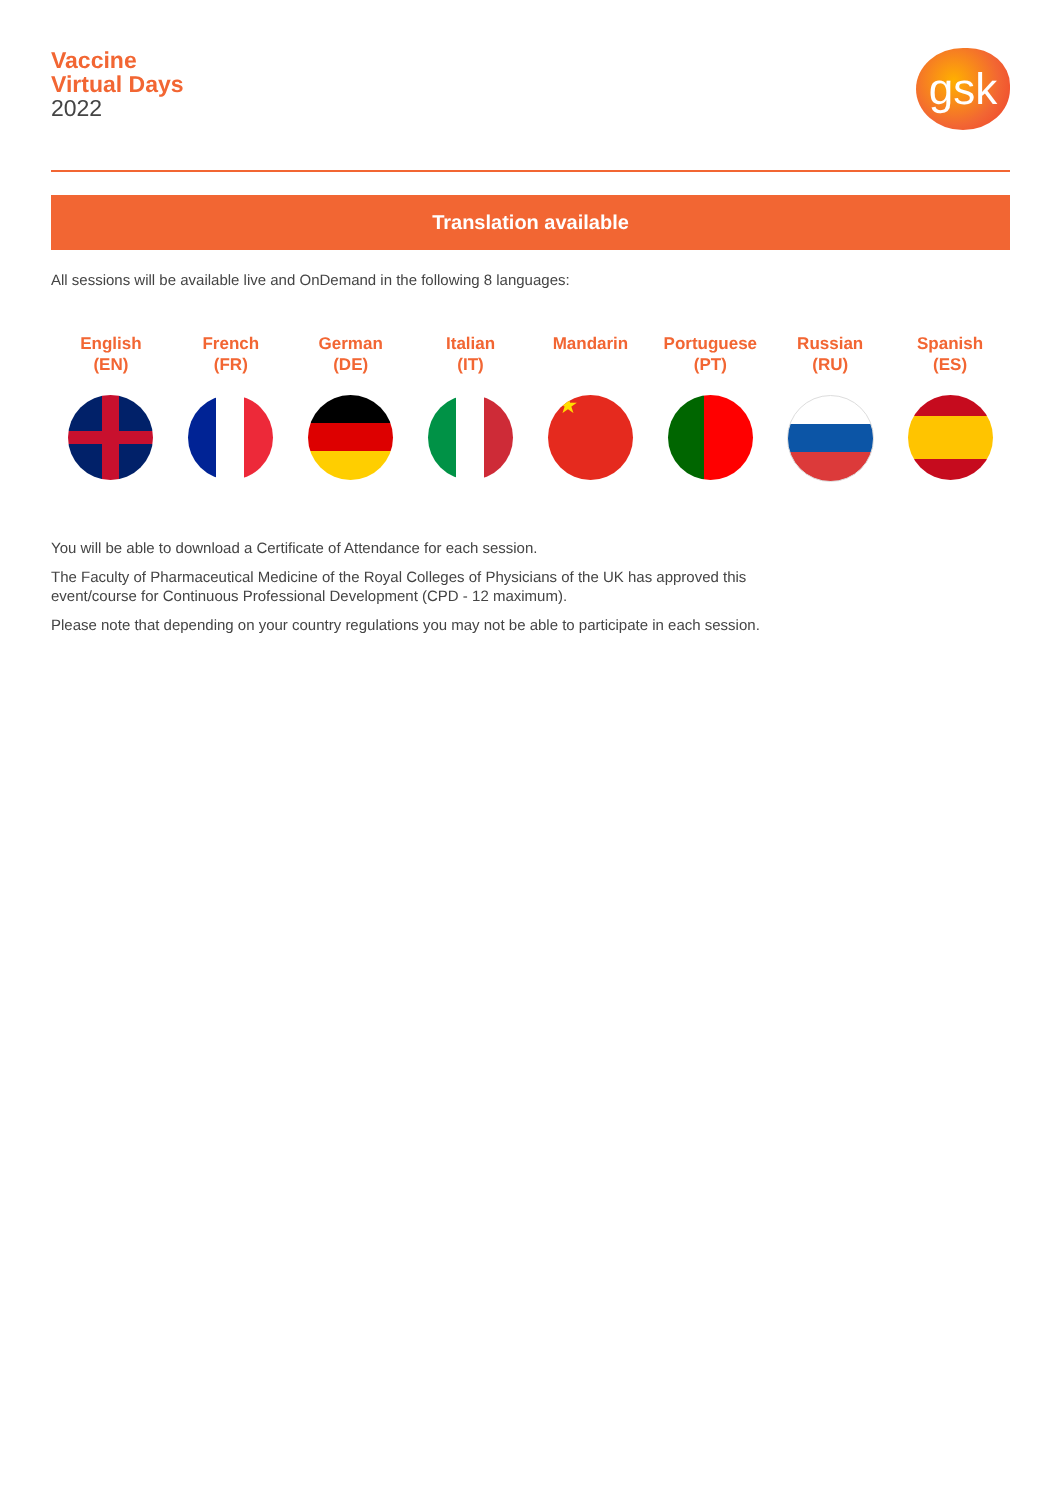Vaccine
Virtual Days
2022
gsk
Translation available
All sessions will be available live and OnDemand in the following 8 languages:
English
(EN)
French
(FR)
German
(DE)
Italian
(IT)
Mandarin
★
Portuguese
(PT)
Russian
(RU)
Spanish
(ES)
You will be able to download a Certificate of Attendance for each session.
The Faculty of Pharmaceutical Medicine of the Royal Colleges of Physicians of the UK has approved this
event/course for Continuous Professional Development (CPD - 12 maximum).
Please note that depending on your country regulations you may not be able to participate in each session.